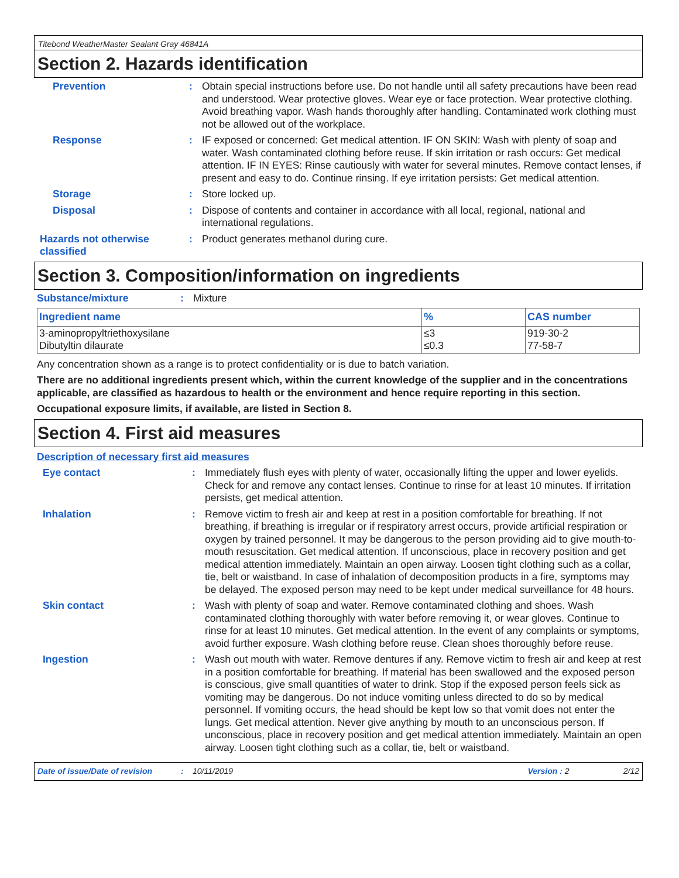Titebond WeatherMaster Sealant Gray 46841A
Section 2. Hazards identification
Prevention : Obtain special instructions before use. Do not handle until all safety precautions have been read and understood. Wear protective gloves. Wear eye or face protection. Wear protective clothing. Avoid breathing vapor. Wash hands thoroughly after handling. Contaminated work clothing must not be allowed out of the workplace.
Response : IF exposed or concerned: Get medical attention. IF ON SKIN: Wash with plenty of soap and water. Wash contaminated clothing before reuse. If skin irritation or rash occurs: Get medical attention. IF IN EYES: Rinse cautiously with water for several minutes. Remove contact lenses, if present and easy to do. Continue rinsing. If eye irritation persists: Get medical attention.
Storage : Store locked up.
Disposal : Dispose of contents and container in accordance with all local, regional, national and international regulations.
Hazards not otherwise classified
: Product generates methanol during cure.
Section 3. Composition/information on ingredients
Substance/mixture : Mixture
| Ingredient name | % | CAS number |
| --- | --- | --- |
| 3-aminopropyltriethoxysilane Dibutyltin dilaurate | ≤3 ≤0.3 | 919-30-2 77-58-7 |
Any concentration shown as a range is to protect confidentiality or is due to batch variation.
There are no additional ingredients present which, within the current knowledge of the supplier and in the concentrations applicable, are classified as hazardous to health or the environment and hence require reporting in this section.
Occupational exposure limits, if available, are listed in Section 8.
Section 4. First aid measures
Description of necessary first aid measures
Eye contact : Immediately flush eyes with plenty of water, occasionally lifting the upper and lower eyelids. Check for and remove any contact lenses. Continue to rinse for at least 10 minutes. If irritation persists, get medical attention.
Inhalation : Remove victim to fresh air and keep at rest in a position comfortable for breathing. If not breathing, if breathing is irregular or if respiratory arrest occurs, provide artificial respiration or oxygen by trained personnel. It may be dangerous to the person providing aid to give mouth-to-mouth resuscitation. Get medical attention. If unconscious, place in recovery position and get medical attention immediately. Maintain an open airway. Loosen tight clothing such as a collar, tie, belt or waistband. In case of inhalation of decomposition products in a fire, symptoms may be delayed. The exposed person may need to be kept under medical surveillance for 48 hours.
Skin contact : Wash with plenty of soap and water. Remove contaminated clothing and shoes. Wash contaminated clothing thoroughly with water before removing it, or wear gloves. Continue to rinse for at least 10 minutes. Get medical attention. In the event of any complaints or symptoms, avoid further exposure. Wash clothing before reuse. Clean shoes thoroughly before reuse.
Ingestion : Wash out mouth with water. Remove dentures if any. Remove victim to fresh air and keep at rest in a position comfortable for breathing. If material has been swallowed and the exposed person is conscious, give small quantities of water to drink. Stop if the exposed person feels sick as vomiting may be dangerous. Do not induce vomiting unless directed to do so by medical personnel. If vomiting occurs, the head should be kept low so that vomit does not enter the lungs. Get medical attention. Never give anything by mouth to an unconscious person. If unconscious, place in recovery position and get medical attention immediately. Maintain an open airway. Loosen tight clothing such as a collar, tie, belt or waistband.
Date of issue/Date of revision: 10/11/2019 Version : 2 2/12